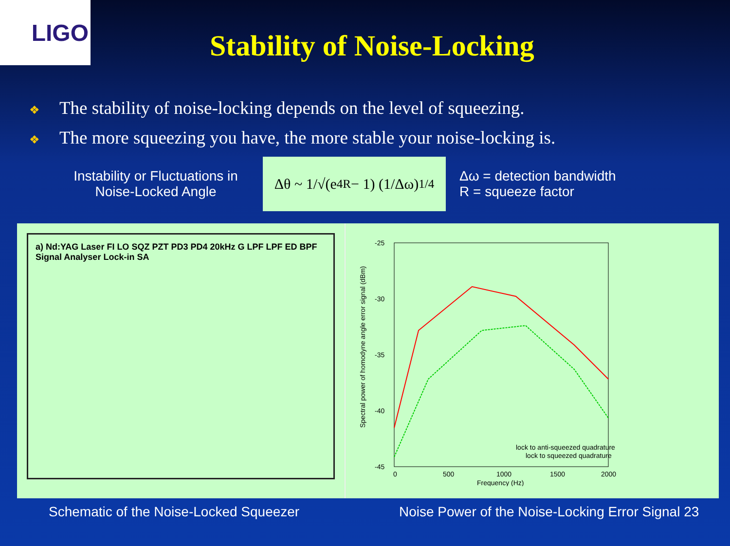LIGO
Stability of Noise-Locking
❖ The stability of noise-locking depends on the level of squeezing.
❖ The more squeezing you have, the more stable your noise-locking is.
Instability or Fluctuations in Noise-Locked Angle
Δθ ~ 1/√(e<sup>4R</sup> − 1) (1/Δω)<sup>1/4</sup>
Δω = detection bandwidth
R = squeeze factor
a) Nd:YAG Laser FI LO SQZ PZT PD3 PD4 20kHz G LPF LPF ED BPF Signal Analyser Lock-in SA
-25
-30
-35
-40
-45
0
500
1000
1500
2000
Frequency (Hz)
lock to anti-squeezed quadrature
lock to squeezed quadrature
Spectral power of homodyne angle error signal (dBm)
Schematic of the Noise-Locked Squeezer Noise Power of the Noise-Locking Error Signal 23